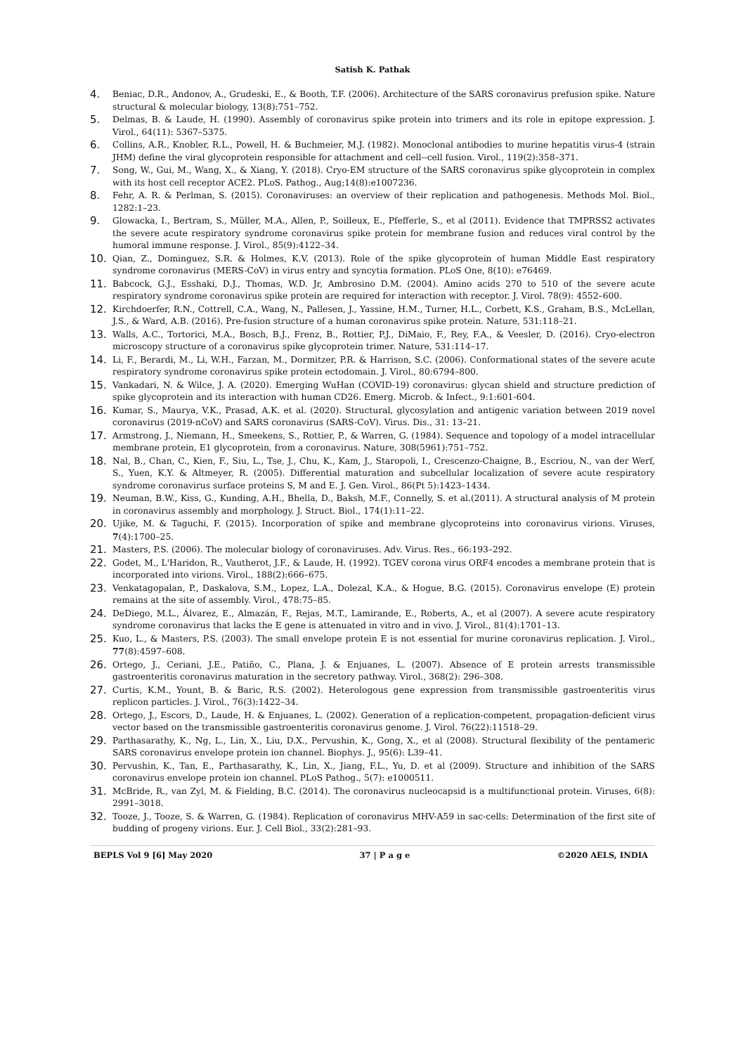Satish K. Pathak
4. Beniac, D.R., Andonov, A., Grudeski, E., & Booth, T.F. (2006). Architecture of the SARS coronavirus prefusion spike. Nature structural & molecular biology, 13(8):751–752.
5. Delmas, B. & Laude, H. (1990). Assembly of coronavirus spike protein into trimers and its role in epitope expression. J. Virol., 64(11): 5367–5375.
6. Collins, A.R., Knobler, R.L., Powell, H. & Buchmeier, M.J. (1982). Monoclonal antibodies to murine hepatitis virus-4 (strain JHM) define the viral glycoprotein responsible for attachment and cell--cell fusion. Virol., 119(2):358–371.
7. Song, W., Gui, M., Wang, X., & Xiang, Y. (2018). Cryo-EM structure of the SARS coronavirus spike glycoprotein in complex with its host cell receptor ACE2. PLoS. Pathog., Aug;14(8):e1007236.
8. Fehr, A. R. & Perlman, S. (2015). Coronaviruses: an overview of their replication and pathogenesis. Methods Mol. Biol., 1282:1–23.
9. Glowacka, I., Bertram, S., Müller, M.A., Allen, P., Soilleux, E., Pfefferle, S., et al (2011). Evidence that TMPRSS2 activates the severe acute respiratory syndrome coronavirus spike protein for membrane fusion and reduces viral control by the humoral immune response. J. Virol., 85(9):4122–34.
10. Qian, Z., Dominguez, S.R. & Holmes, K.V. (2013). Role of the spike glycoprotein of human Middle East respiratory syndrome coronavirus (MERS-CoV) in virus entry and syncytia formation. PLoS One, 8(10): e76469.
11. Babcock, G.J., Esshaki, D.J., Thomas, W.D. Jr, Ambrosino D.M. (2004). Amino acids 270 to 510 of the severe acute respiratory syndrome coronavirus spike protein are required for interaction with receptor. J. Virol. 78(9): 4552–600.
12. Kirchdoerfer, R.N., Cottrell, C.A., Wang, N., Pallesen, J., Yassine, H.M., Turner, H.L., Corbett, K.S., Graham, B.S., McLellan, J.S., & Ward, A.B. (2016). Pre-fusion structure of a human coronavirus spike protein. Nature, 531:118–21.
13. Walls, A.C., Tortorici, M.A., Bosch, B.J., Frenz, B., Rottier, P.J., DiMaio, F., Rey, F.A., & Veesler, D. (2016). Cryo-electron microscopy structure of a coronavirus spike glycoprotein trimer. Nature, 531:114–17.
14. Li, F., Berardi, M., Li, W.H., Farzan, M., Dormitzer, P.R. & Harrison, S.C. (2006). Conformational states of the severe acute respiratory syndrome coronavirus spike protein ectodomain. J. Virol., 80:6794–800.
15. Vankadari, N. & Wilce, J. A. (2020). Emerging WuHan (COVID-19) coronavirus: glycan shield and structure prediction of spike glycoprotein and its interaction with human CD26. Emerg. Microb. & Infect., 9:1:601-604.
16. Kumar, S., Maurya, V.K., Prasad, A.K. et al. (2020). Structural, glycosylation and antigenic variation between 2019 novel coronavirus (2019-nCoV) and SARS coronavirus (SARS-CoV). Virus. Dis., 31: 13–21.
17. Armstrong, J., Niemann, H., Smeekens, S., Rottier, P., & Warren, G. (1984). Sequence and topology of a model intracellular membrane protein, E1 glycoprotein, from a coronavirus. Nature, 308(5961):751–752.
18. Nal, B., Chan, C., Kien, F., Siu, L., Tse, J., Chu, K., Kam, J., Staropoli, I., Crescenzo-Chaigne, B., Escriou, N., van der Werf, S., Yuen, K.Y. & Altmeyer, R. (2005). Differential maturation and subcellular localization of severe acute respiratory syndrome coronavirus surface proteins S, M and E. J. Gen. Virol., 86(Pt 5):1423–1434.
19. Neuman, B.W., Kiss, G., Kunding, A.H., Bhella, D., Baksh, M.F., Connelly, S. et al.(2011). A structural analysis of M protein in coronavirus assembly and morphology. J. Struct. Biol., 174(1):11–22.
20. Ujike, M. & Taguchi, F. (2015). Incorporation of spike and membrane glycoproteins into coronavirus virions. Viruses, 7(4):1700–25.
21. Masters, P.S. (2006). The molecular biology of coronaviruses. Adv. Virus. Res., 66:193–292.
22. Godet, M., L'Haridon, R., Vautherot, J.F., & Laude, H. (1992). TGEV corona virus ORF4 encodes a membrane protein that is incorporated into virions. Virol., 188(2):666–675.
23. Venkatagopalan, P., Daskalova, S.M., Lopez, L.A., Dolezal, K.A., & Hogue, B.G. (2015). Coronavirus envelope (E) protein remains at the site of assembly. Virol., 478:75–85.
24. DeDiego, M.L., Álvarez, E., Almazán, F., Rejas, M.T., Lamirande, E., Roberts, A., et al (2007). A severe acute respiratory syndrome coronavirus that lacks the E gene is attenuated in vitro and in vivo. J. Virol., 81(4):1701–13.
25. Kuo, L., & Masters, P.S. (2003). The small envelope protein E is not essential for murine coronavirus replication. J. Virol., 77(8):4597–608.
26. Ortego, J., Ceriani, J.E., Patiño, C., Plana, J. & Enjuanes, L. (2007). Absence of E protein arrests transmissible gastroenteritis coronavirus maturation in the secretory pathway. Virol., 368(2): 296–308.
27. Curtis, K.M., Yount, B. & Baric, R.S. (2002). Heterologous gene expression from transmissible gastroenteritis virus replicon particles. J. Virol., 76(3):1422–34.
28. Ortego, J., Escors, D., Laude, H. & Enjuanes, L. (2002). Generation of a replication-competent, propagation-deficient virus vector based on the transmissible gastroenteritis coronavirus genome. J. Virol. 76(22):11518–29.
29. Parthasarathy, K., Ng, L., Lin, X., Liu, D.X., Pervushin, K., Gong, X., et al (2008). Structural flexibility of the pentameric SARS coronavirus envelope protein ion channel. Biophys. J., 95(6): L39–41.
30. Pervushin, K., Tan, E., Parthasarathy, K., Lin, X., Jiang, F.L., Yu, D. et al (2009). Structure and inhibition of the SARS coronavirus envelope protein ion channel. PLoS Pathog., 5(7): e1000511.
31. McBride, R., van Zyl, M. & Fielding, B.C. (2014). The coronavirus nucleocapsid is a multifunctional protein. Viruses, 6(8): 2991–3018.
32. Tooze, J., Tooze, S. & Warren, G. (1984). Replication of coronavirus MHV-A59 in sac-cells: Determination of the first site of budding of progeny virions. Eur. J. Cell Biol., 33(2):281–93.
BEPLS Vol 9 [6] May 2020 37 | P a g e ©2020 AELS, INDIA